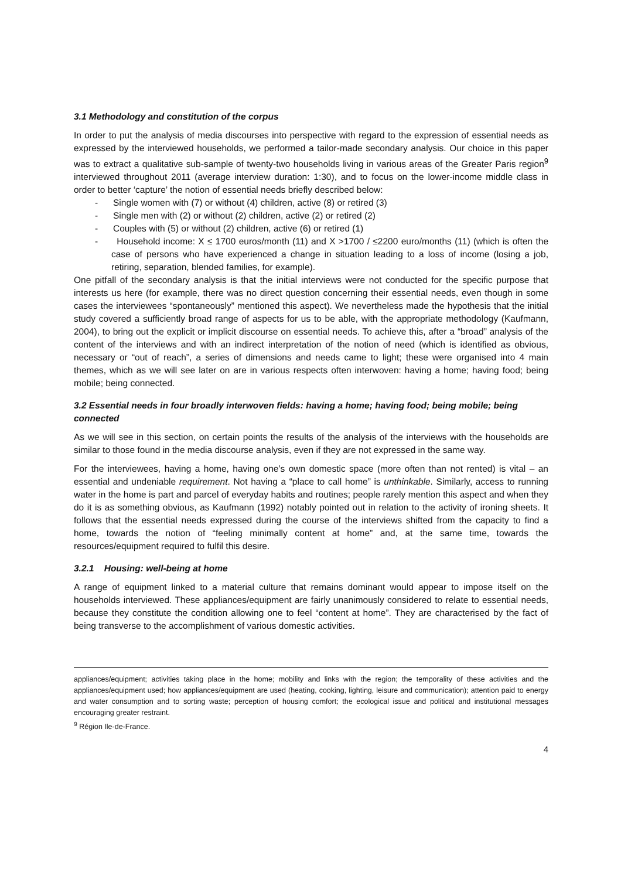3.1 Methodology and constitution of the corpus
In order to put the analysis of media discourses into perspective with regard to the expression of essential needs as expressed by the interviewed households, we performed a tailor-made secondary analysis. Our choice in this paper was to extract a qualitative sub-sample of twenty-two households living in various areas of the Greater Paris region<sup>9</sup> interviewed throughout 2011 (average interview duration: 1:30), and to focus on the lower-income middle class in order to better ‘capture’ the notion of essential needs briefly described below:
- Single women with (7) or without (4) children, active (8) or retired (3)
- Single men with (2) or without (2) children, active (2) or retired (2)
- Couples with (5) or without (2) children, active (6) or retired (1)
- Household income: X ≤ 1700 euros/month (11) and X >1700 / ≤2200 euro/months (11) (which is often the case of persons who have experienced a change in situation leading to a loss of income (losing a job, retiring, separation, blended families, for example).
One pitfall of the secondary analysis is that the initial interviews were not conducted for the specific purpose that interests us here (for example, there was no direct question concerning their essential needs, even though in some cases the interviewees “spontaneously” mentioned this aspect). We nevertheless made the hypothesis that the initial study covered a sufficiently broad range of aspects for us to be able, with the appropriate methodology (Kaufmann, 2004), to bring out the explicit or implicit discourse on essential needs. To achieve this, after a “broad” analysis of the content of the interviews and with an indirect interpretation of the notion of need (which is identified as obvious, necessary or “out of reach”, a series of dimensions and needs came to light; these were organised into 4 main themes, which as we will see later on are in various respects often interwoven: having a home; having food; being mobile; being connected.
3.2 Essential needs in four broadly interwoven fields: having a home; having food; being mobile; being connected
As we will see in this section, on certain points the results of the analysis of the interviews with the households are similar to those found in the media discourse analysis, even if they are not expressed in the same way.
For the interviewees, having a home, having one’s own domestic space (more often than not rented) is vital – an essential and undeniable requirement. Not having a “place to call home” is unthinkable. Similarly, access to running water in the home is part and parcel of everyday habits and routines; people rarely mention this aspect and when they do it is as something obvious, as Kaufmann (1992) notably pointed out in relation to the activity of ironing sheets. It follows that the essential needs expressed during the course of the interviews shifted from the capacity to find a home, towards the notion of “feeling minimally content at home” and, at the same time, towards the resources/equipment required to fulfil this desire.
3.2.1 Housing: well-being at home
A range of equipment linked to a material culture that remains dominant would appear to impose itself on the households interviewed. These appliances/equipment are fairly unanimously considered to relate to essential needs, because they constitute the condition allowing one to feel “content at home”. They are characterised by the fact of being transverse to the accomplishment of various domestic activities.
appliances/equipment; activities taking place in the home; mobility and links with the region; the temporality of these activities and the appliances/equipment used; how appliances/equipment are used (heating, cooking, lighting, leisure and communication); attention paid to energy and water consumption and to sorting waste; perception of housing comfort; the ecological issue and political and institutional messages encouraging greater restraint.
<sup>9</sup> Région Ile-de-France.
4